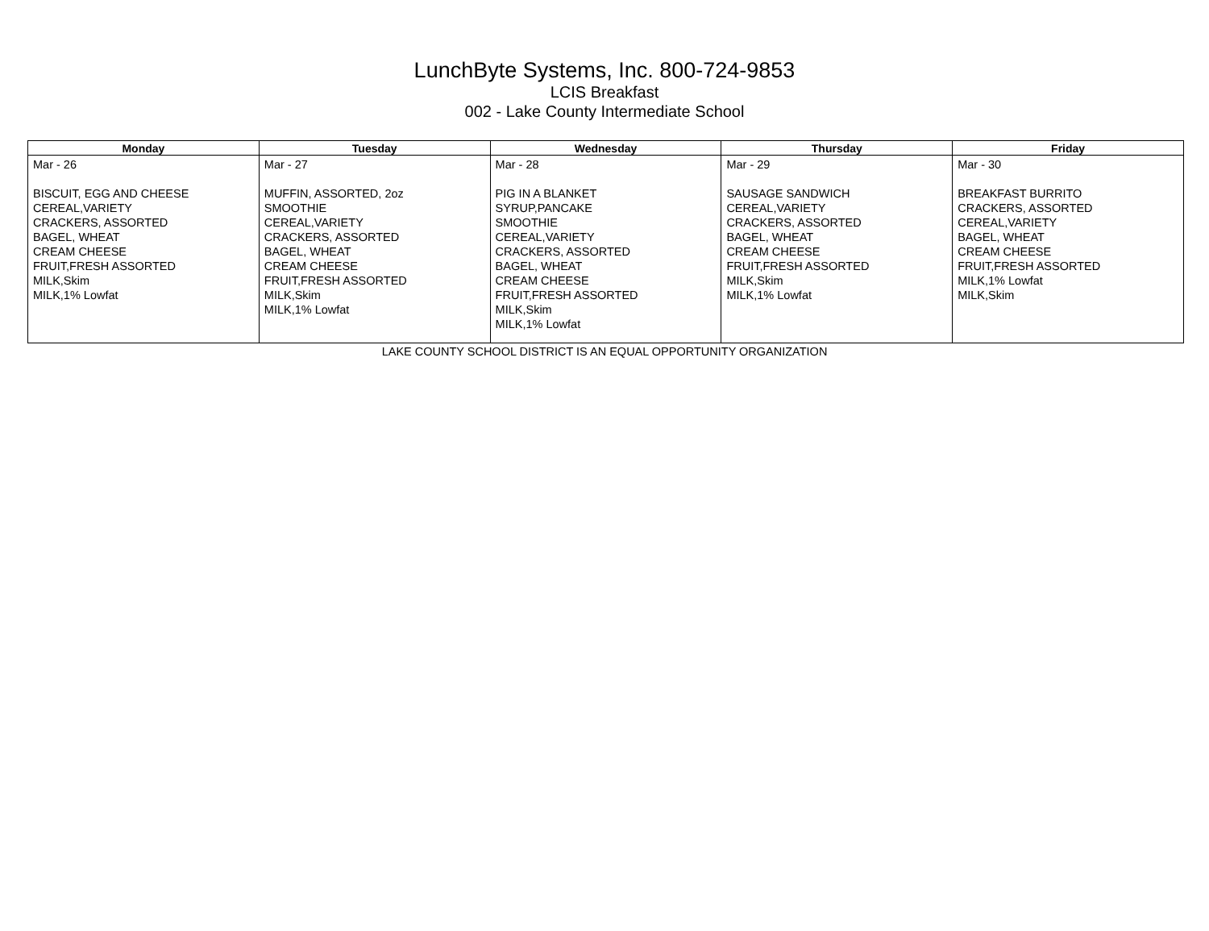LunchByte Systems, Inc. 800-724-9853
LCIS Breakfast
002 - Lake County Intermediate School
| Monday | Tuesday | Wednesday | Thursday | Friday |
| --- | --- | --- | --- | --- |
| Mar - 26 BISCUIT, EGG AND CHEESE CEREAL,VARIETY CRACKERS, ASSORTED BAGEL, WHEAT CREAM CHEESE FRUIT,FRESH ASSORTED MILK,Skim MILK,1% Lowfat | Mar - 27 MUFFIN, ASSORTED, 2oz SMOOTHIE CEREAL,VARIETY CRACKERS, ASSORTED BAGEL, WHEAT CREAM CHEESE FRUIT,FRESH ASSORTED MILK,Skim MILK,1% Lowfat | Mar - 28 PIG IN A BLANKET SYRUP,PANCAKE SMOOTHIE CEREAL,VARIETY CRACKERS, ASSORTED BAGEL, WHEAT CREAM CHEESE FRUIT,FRESH ASSORTED MILK,Skim MILK,1% Lowfat | Mar - 29 SAUSAGE SANDWICH CEREAL,VARIETY CRACKERS, ASSORTED BAGEL, WHEAT CREAM CHEESE FRUIT,FRESH ASSORTED MILK,Skim MILK,1% Lowfat | Mar - 30 BREAKFAST BURRITO CRACKERS, ASSORTED CEREAL,VARIETY BAGEL, WHEAT CREAM CHEESE FRUIT,FRESH ASSORTED MILK,1% Lowfat MILK,Skim |
LAKE COUNTY SCHOOL DISTRICT IS AN EQUAL OPPORTUNITY ORGANIZATION